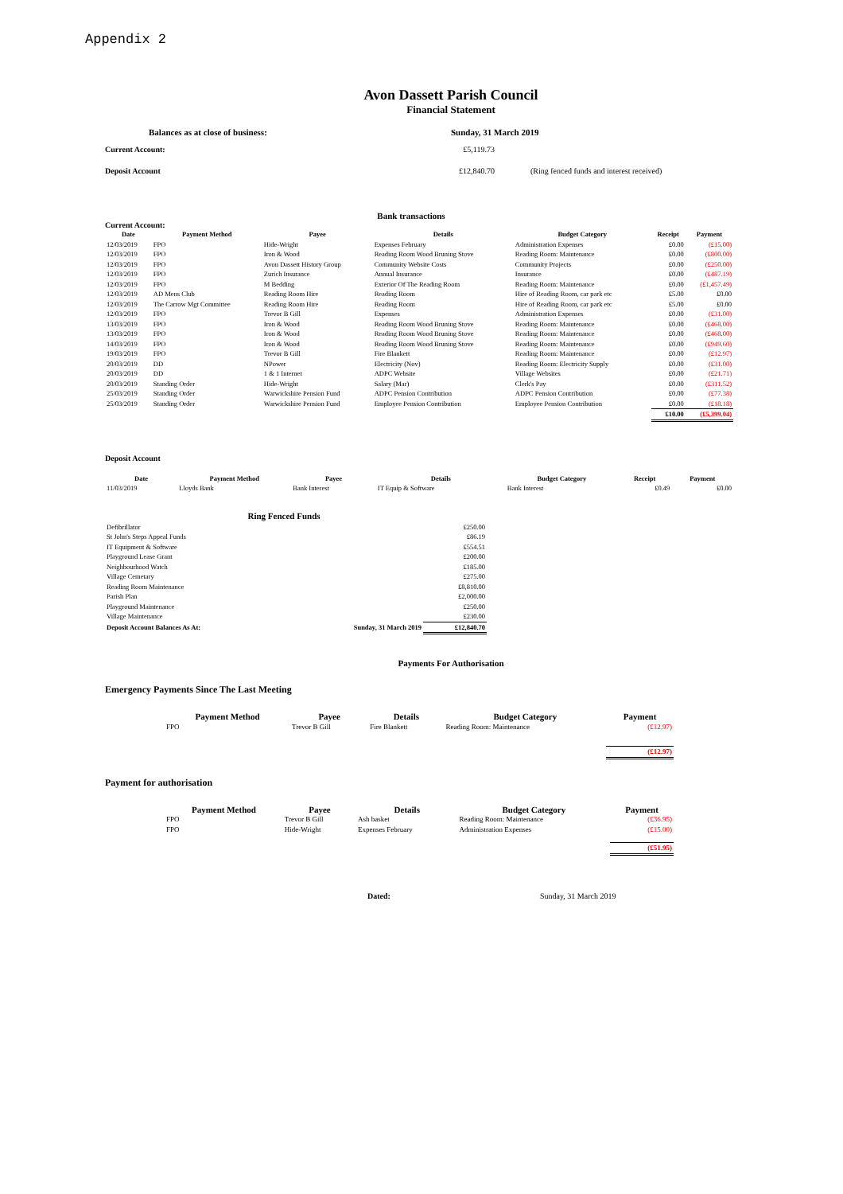Appendix 2
Avon Dassett Parish Council
Financial Statement
Balances as at close of business: Sunday, 31 March 2019
Current Account: £5,119.73
Deposit Account £12,840.70 (Ring fenced funds and interest received)
Bank transactions
Current Account:
| Date | Payment Method | Payee | Details | Budget Category | Receipt | Payment |
| --- | --- | --- | --- | --- | --- | --- |
| 12/03/2019 | FPO | Hide-Wright | Expenses February | Administration Expenses | £0.00 | (£15.00) |
| 12/03/2019 | FPO | Iron & Wood | Reading Room Wood Bruning Stove | Reading Room: Maintenance | £0.00 | (£800.00) |
| 12/03/2019 | FPO | Avon Dassett History Group | Community Website Costs | Community Projects | £0.00 | (£250.00) |
| 12/03/2019 | FPO | Zurich Insurance | Annual Insurance | Insurance | £0.00 | (£487.19) |
| 12/03/2019 | FPO | M Bedding | Exterior Of The Reading Room | Reading Room: Maintenance | £0.00 | (£1,457.49) |
| 12/03/2019 | AD Mens Club | Reading Room Hire | Reading Room | Hire of Reading Room, car park etc | £5.00 | £0.00 |
| 12/03/2019 | The Carrow Mgt Committee | Reading Room Hire | Reading Room | Hire of Reading Room, car park etc | £5.00 | £0.00 |
| 12/03/2019 | FPO | Trevor B Gill | Expenses | Administration Expenses | £0.00 | (£31.00) |
| 13/03/2019 | FPO | Iron & Wood | Reading Room Wood Bruning Stove | Reading Room: Maintenance | £0.00 | (£468.00) |
| 13/03/2019 | FPO | Iron & Wood | Reading Room Wood Bruning Stove | Reading Room: Maintenance | £0.00 | (£468.00) |
| 14/03/2019 | FPO | Iron & Wood | Reading Room Wood Bruning Stove | Reading Room: Maintenance | £0.00 | (£949.60) |
| 19/03/2019 | FPO | Trevor B Gill | Fire Blankett | Reading Room: Maintenance | £0.00 | (£12.97) |
| 20/03/2019 | DD | NPower | Electricity (Nov) | Reading Room: Electricity Supply | £0.00 | (£31.00) |
| 20/03/2019 | DD | 1 & 1 Internet | ADPC Website | Village Websites | £0.00 | (£21.71) |
| 20/03/2019 | Standing Order | Hide-Wright | Salary (Mar) | Clerk's Pay | £0.00 | (£311.52) |
| 25/03/2019 | Standing Order | Warwickshire Pension Fund | ADPC Pension Contribution | ADPC Pension Contribution | £0.00 | (£77.38) |
| 25/03/2019 | Standing Order | Warwickshire Pension Fund | Employee Pension Contribution | Employee Pension Contribution | £0.00 | (£18.18) |
| | | | | | £10.00 | (£5,399.04) |
Deposit Account
| Date | Payment Method | Payee | Details | Budget Category | Receipt | Payment |
| --- | --- | --- | --- | --- | --- | --- |
| 11/03/2019 | Lloyds Bank | Bank Interest | IT Equip & Software | Bank Interest | £0.49 | £0.00 |
Ring Fenced Funds
| Defibrillator | | £250.00 |
| St John's Steps Appeal Funds | | £86.19 |
| IT Equipment & Software | | £554.51 |
| Playground Lease Grant | | £200.00 |
| Neighbourhood Watch | | £185.00 |
| Village Cemetary | | £275.00 |
| Reading Room Maintenance | | £8,810.00 |
| Parish Plan | | £2,000.00 |
| Playground Maintenance | | £250.00 |
| Village Maintenance | | £230.00 |
| Deposit Account Balances As At: | Sunday, 31 March 2019 | £12,840.70 |
Payments For Authorisation
Emergency Payments Since The Last Meeting
| Payment Method | Payee | Details | Budget Category | Payment |
| --- | --- | --- | --- | --- |
| FPO | Trevor B Gill | Fire Blankett | Reading Room: Maintenance | (£12.97) |
| | | | | (£12.97) |
Payment for authorisation
| Payment Method | Payee | Details | Budget Category | Payment |
| --- | --- | --- | --- | --- |
| FPO | Trevor B Gill | Ash basket | Reading Room: Maintenance | (£36.95) |
| FPO | Hide-Wright | Expenses February | Administration Expenses | (£15.00) |
| | | | | (£51.95) |
Dated: Sunday, 31 March 2019